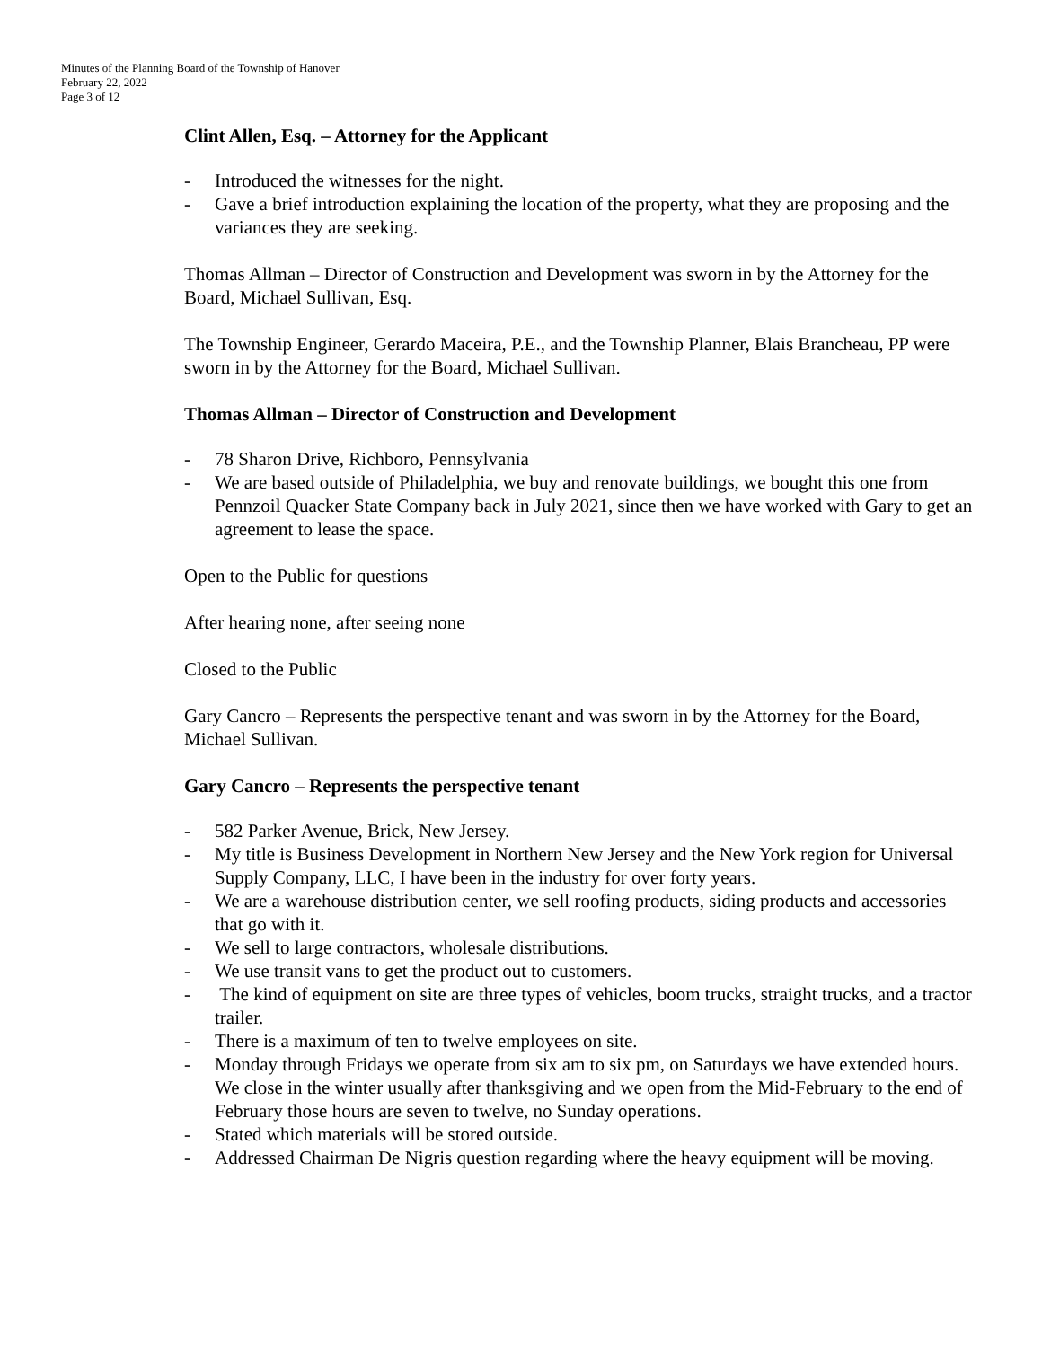Minutes of the Planning Board of the Township of Hanover
February 22, 2022
Page 3 of 12
Clint Allen, Esq. – Attorney for the Applicant
- Introduced the witnesses for the night.
- Gave a brief introduction explaining the location of the property, what they are proposing and the variances they are seeking.
Thomas Allman – Director of Construction and Development was sworn in by the Attorney for the Board, Michael Sullivan, Esq.
The Township Engineer, Gerardo Maceira, P.E., and the Township Planner, Blais Brancheau, PP were sworn in by the Attorney for the Board, Michael Sullivan.
Thomas Allman – Director of Construction and Development
- 78 Sharon Drive, Richboro, Pennsylvania
- We are based outside of Philadelphia, we buy and renovate buildings, we bought this one from Pennzoil Quacker State Company back in July 2021, since then we have worked with Gary to get an agreement to lease the space.
Open to the Public for questions
After hearing none, after seeing none
Closed to the Public
Gary Cancro – Represents the perspective tenant and was sworn in by the Attorney for the Board, Michael Sullivan.
Gary Cancro – Represents the perspective tenant
- 582 Parker Avenue, Brick, New Jersey.
- My title is Business Development in Northern New Jersey and the New York region for Universal Supply Company, LLC, I have been in the industry for over forty years.
- We are a warehouse distribution center, we sell roofing products, siding products and accessories that go with it.
- We sell to large contractors, wholesale distributions.
- We use transit vans to get the product out to customers.
- The kind of equipment on site are three types of vehicles, boom trucks, straight trucks, and a tractor trailer.
- There is a maximum of ten to twelve employees on site.
- Monday through Fridays we operate from six am to six pm, on Saturdays we have extended hours. We close in the winter usually after thanksgiving and we open from the Mid-February to the end of February those hours are seven to twelve, no Sunday operations.
- Stated which materials will be stored outside.
- Addressed Chairman De Nigris question regarding where the heavy equipment will be moving.